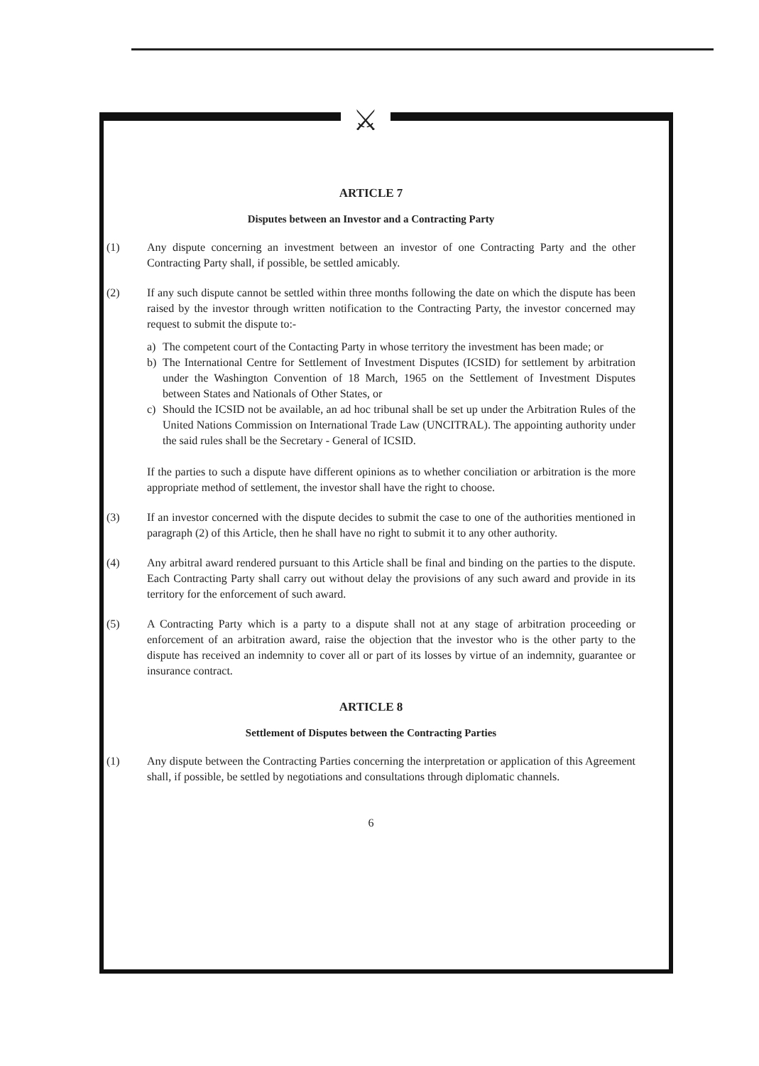⚔
ARTICLE 7
Disputes between an Investor and a Contracting Party
(1) Any dispute concerning an investment between an investor of one Contracting Party and the other Contracting Party shall, if possible, be settled amicably.
(2) If any such dispute cannot be settled within three months following the date on which the dispute has been raised by the investor through written notification to the Contracting Party, the investor concerned may request to submit the dispute to:-
a) The competent court of the Contacting Party in whose territory the investment has been made; or
b) The International Centre for Settlement of Investment Disputes (ICSID) for settlement by arbitration under the Washington Convention of 18 March, 1965 on the Settlement of Investment Disputes between States and Nationals of Other States, or
c) Should the ICSID not be available, an ad hoc tribunal shall be set up under the Arbitration Rules of the United Nations Commission on International Trade Law (UNCITRAL). The appointing authority under the said rules shall be the Secretary - General of ICSID.
If the parties to such a dispute have different opinions as to whether conciliation or arbitration is the more appropriate method of settlement, the investor shall have the right to choose.
(3) If an investor concerned with the dispute decides to submit the case to one of the authorities mentioned in paragraph (2) of this Article, then he shall have no right to submit it to any other authority.
(4) Any arbitral award rendered pursuant to this Article shall be final and binding on the parties to the dispute. Each Contracting Party shall carry out without delay the provisions of any such award and provide in its territory for the enforcement of such award.
(5) A Contracting Party which is a party to a dispute shall not at any stage of arbitration proceeding or enforcement of an arbitration award, raise the objection that the investor who is the other party to the dispute has received an indemnity to cover all or part of its losses by virtue of an indemnity, guarantee or insurance contract.
ARTICLE 8
Settlement of Disputes between the Contracting Parties
(1) Any dispute between the Contracting Parties concerning the interpretation or application of this Agreement shall, if possible, be settled by negotiations and consultations through diplomatic channels.
6